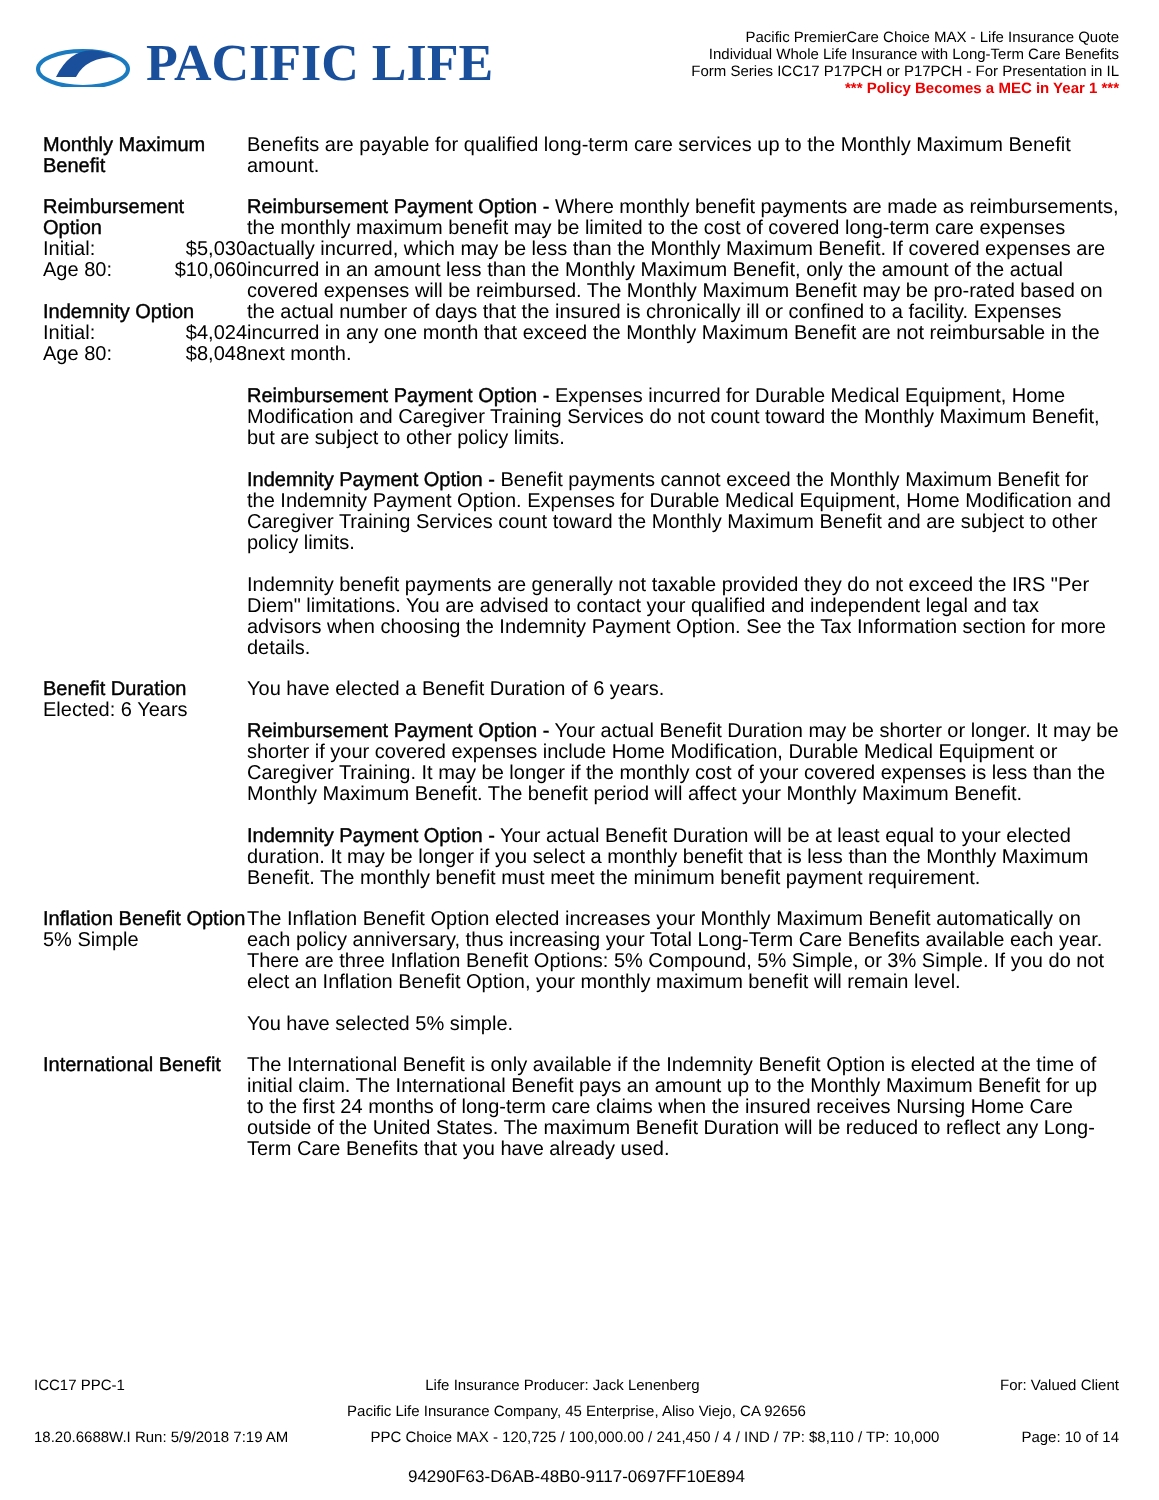PACIFIC LIFE
Pacific PremierCare Choice MAX - Life Insurance Quote
Individual Whole Life Insurance with Long-Term Care Benefits
Form Series ICC17 P17PCH or P17PCH - For Presentation in IL
*** Policy Becomes a MEC in Year 1 ***
Monthly Maximum Benefit
Benefits are payable for qualified long-term care services up to the Monthly Maximum Benefit amount.
Reimbursement Option
Initial: $5,030
Age 80: $10,060
Indemnity Option
Initial: $4,024
Age 80: $8,048
Reimbursement Payment Option - Where monthly benefit payments are made as reimbursements, the monthly maximum benefit may be limited to the cost of covered long-term care expenses actually incurred, which may be less than the Monthly Maximum Benefit. If covered expenses are incurred in an amount less than the Monthly Maximum Benefit, only the amount of the actual covered expenses will be reimbursed. The Monthly Maximum Benefit may be pro-rated based on the actual number of days that the insured is chronically ill or confined to a facility. Expenses incurred in any one month that exceed the Monthly Maximum Benefit are not reimbursable in the next month.
Reimbursement Payment Option - Expenses incurred for Durable Medical Equipment, Home Modification and Caregiver Training Services do not count toward the Monthly Maximum Benefit, but are subject to other policy limits.
Indemnity Payment Option - Benefit payments cannot exceed the Monthly Maximum Benefit for the Indemnity Payment Option. Expenses for Durable Medical Equipment, Home Modification and Caregiver Training Services count toward the Monthly Maximum Benefit and are subject to other policy limits.
Indemnity benefit payments are generally not taxable provided they do not exceed the IRS "Per Diem" limitations. You are advised to contact your qualified and independent legal and tax advisors when choosing the Indemnity Payment Option. See the Tax Information section for more details.
Benefit Duration
Elected: 6 Years
You have elected a Benefit Duration of 6 years.
Reimbursement Payment Option - Your actual Benefit Duration may be shorter or longer. It may be shorter if your covered expenses include Home Modification, Durable Medical Equipment or Caregiver Training. It may be longer if the monthly cost of your covered expenses is less than the Monthly Maximum Benefit. The benefit period will affect your Monthly Maximum Benefit.
Indemnity Payment Option - Your actual Benefit Duration will be at least equal to your elected duration. It may be longer if you select a monthly benefit that is less than the Monthly Maximum Benefit. The monthly benefit must meet the minimum benefit payment requirement.
Inflation Benefit Option
5% Simple
The Inflation Benefit Option elected increases your Monthly Maximum Benefit automatically on each policy anniversary, thus increasing your Total Long-Term Care Benefits available each year. There are three Inflation Benefit Options: 5% Compound, 5% Simple, or 3% Simple. If you do not elect an Inflation Benefit Option, your monthly maximum benefit will remain level.
You have selected 5% simple.
International Benefit
The International Benefit is only available if the Indemnity Benefit Option is elected at the time of initial claim. The International Benefit pays an amount up to the Monthly Maximum Benefit for up to the first 24 months of long-term care claims when the insured receives Nursing Home Care outside of the United States. The maximum Benefit Duration will be reduced to reflect any Long-Term Care Benefits that you have already used.
ICC17 PPC-1 Life Insurance Producer: Jack Lenenberg For: Valued Client
Pacific Life Insurance Company, 45 Enterprise, Aliso Viejo, CA 92656
18.20.6688W.I Run: 5/9/2018 7:19 AM PPC Choice MAX - 120,725 / 100,000.00 / 241,450 / 4 / IND / 7P: $8,110 / TP: 10,000 Page: 10 of 14
94290F63-D6AB-48B0-9117-0697FF10E894